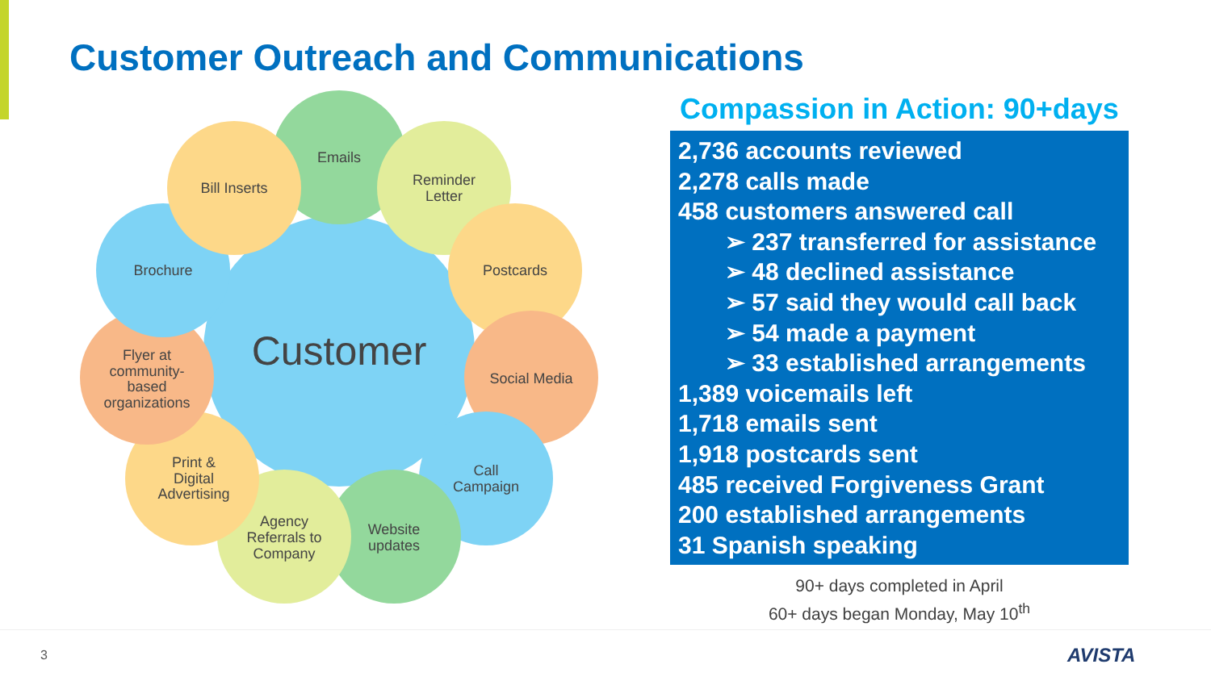Customer Outreach and Communications
Customer
Emails
Reminder
Letter
Postcards
Social Media
Call
Campaign
Website
updates
Agency
Referrals to
Company
Print &
Digital
Advertising
Flyer at
community-
based
organizations
Brochure
Bill Inserts
Compassion in Action: 90+days
2,736 accounts reviewed
2,278 calls made
458 customers answered call
➢ 237 transferred for assistance
➢ 48 declined assistance
➢ 57 said they would call back
➢ 54 made a payment
➢ 33 established arrangements
1,389 voicemails left
1,718 emails sent
1,918 postcards sent
485 received Forgiveness Grant
200 established arrangements
31 Spanish speaking
90+ days completed in April
60+ days began Monday, May 10<sup>th</sup>
3 AVISTA